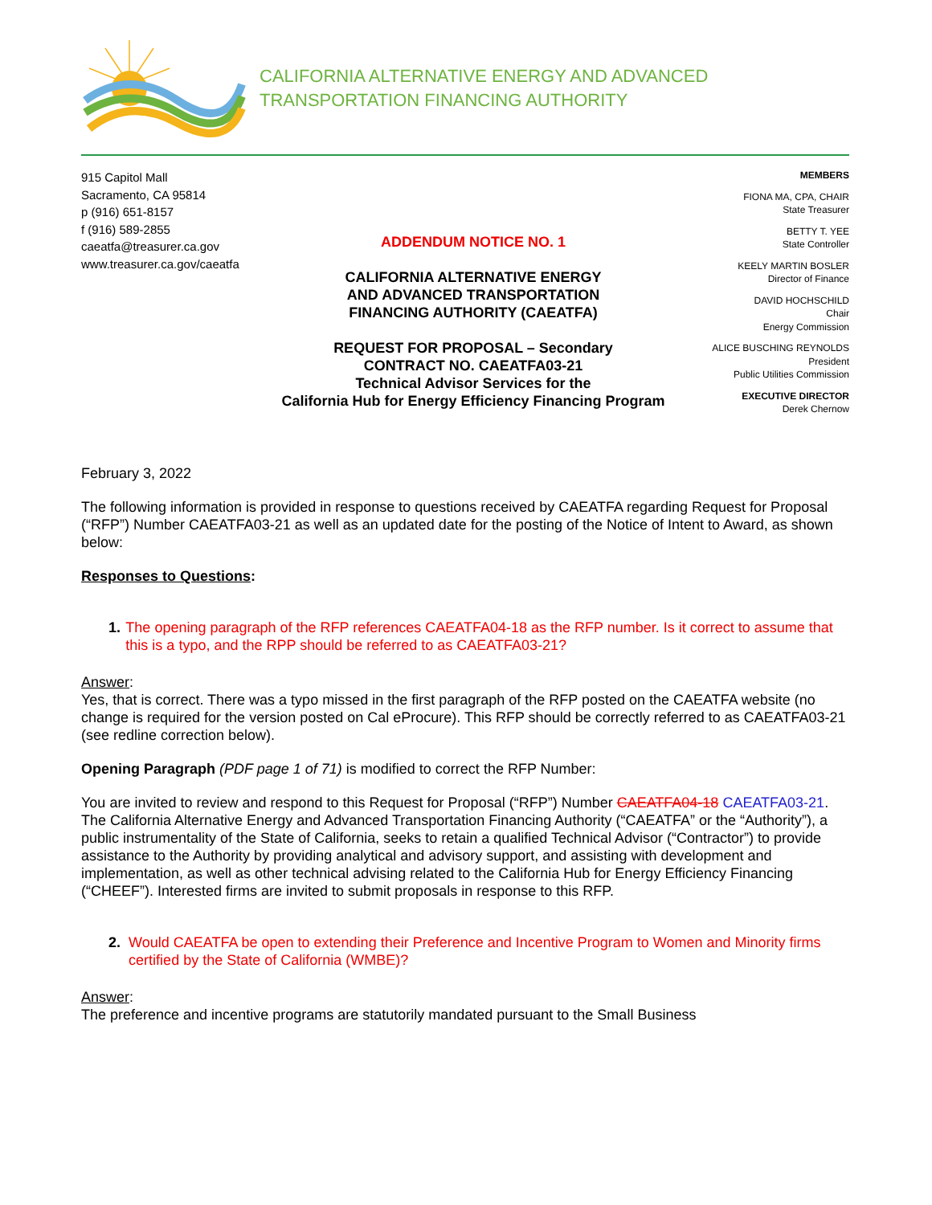CALIFORNIA ALTERNATIVE ENERGY AND ADVANCED
TRANSPORTATION FINANCING AUTHORITY
915 Capitol Mall
Sacramento, CA 95814
p (916) 651-8157
f (916) 589-2855
caeatfa@treasurer.ca.gov
www.treasurer.ca.gov/caeatfa
ADDENDUM NOTICE NO. 1
CALIFORNIA ALTERNATIVE ENERGY
AND ADVANCED TRANSPORTATION
FINANCING AUTHORITY (CAEATFA)
REQUEST FOR PROPOSAL – Secondary
CONTRACT NO. CAEATFA03-21
Technical Advisor Services for the
California Hub for Energy Efficiency Financing Program
MEMBERS
FIONA MA, CPA, CHAIR
State Treasurer
BETTY T. YEE
State Controller
KEELY MARTIN BOSLER
Director of Finance
DAVID HOCHSCHILD
Chair
Energy Commission
ALICE BUSCHING REYNOLDS
President
Public Utilities Commission
EXECUTIVE DIRECTOR
Derek Chernow
February 3, 2022
The following information is provided in response to questions received by CAEATFA regarding Request for Proposal (“RFP”) Number CAEATFA03-21 as well as an updated date for the posting of the Notice of Intent to Award, as shown below:
Responses to Questions:
1. The opening paragraph of the RFP references CAEATFA04-18 as the RFP number. Is it correct to assume that this is a typo, and the RPP should be referred to as CAEATFA03-21?
Answer:
Yes, that is correct. There was a typo missed in the first paragraph of the RFP posted on the CAEATFA website (no change is required for the version posted on Cal eProcure). This RFP should be correctly referred to as CAEATFA03-21 (see redline correction below).
Opening Paragraph (PDF page 1 of 71) is modified to correct the RFP Number:
You are invited to review and respond to this Request for Proposal (“RFP”) Number CAEATFA04-18 CAEATFA03-21. The California Alternative Energy and Advanced Transportation Financing Authority (“CAEATFA” or the “Authority”), a public instrumentality of the State of California, seeks to retain a qualified Technical Advisor (“Contractor”) to provide assistance to the Authority by providing analytical and advisory support, and assisting with development and implementation, as well as other technical advising related to the California Hub for Energy Efficiency Financing (“CHEEF”). Interested firms are invited to submit proposals in response to this RFP.
2. Would CAEATFA be open to extending their Preference and Incentive Program to Women and Minority firms certified by the State of California (WMBE)?
Answer:
The preference and incentive programs are statutorily mandated pursuant to the Small Business